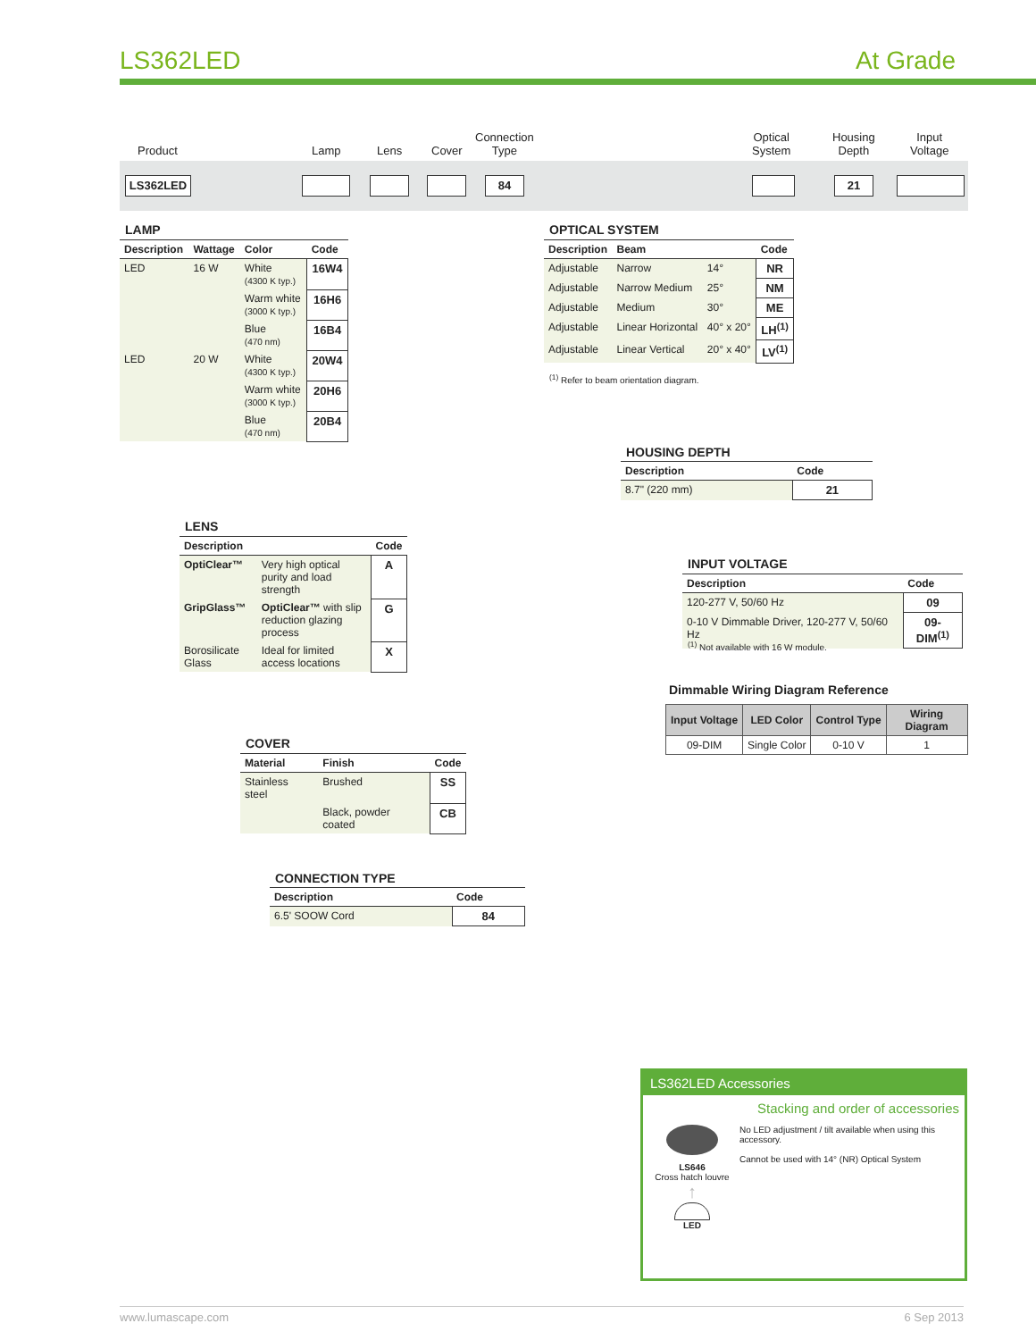LS362LED At Grade
Product Lamp Lens Cover
Connection
Type
Optical
System
Housing
Depth
Input
Voltage
LS362LED 84 21
LAMP
| Description | Wattage | Color | Code |
| --- | --- | --- | --- |
| LED | 16 W | White (4300 K typ.) | 16W4 |
| | | Warm white (3000 K typ.) | 16H6 |
| | | Blue (470 nm) | 16B4 |
| LED | 20 W | White (4300 K typ.) | 20W4 |
| | | Warm white (3000 K typ.) | 20H6 |
| | | Blue (470 nm) | 20B4 |
OPTICAL SYSTEM
| Description | Beam | | Code |
| --- | --- | --- | --- |
| Adjustable | Narrow | 14° | NR |
| Adjustable | Narrow Medium | 25° | NM |
| Adjustable | Medium | 30° | ME |
| Adjustable | Linear Horizontal | 40° x 20° | LH<sup>(1)</sup> |
| Adjustable | Linear Vertical | 20° x 40° | LV<sup>(1)</sup> |
<sup>(1)</sup> Refer to beam orientation diagram.
HOUSING DEPTH
| Description | Code |
| --- | --- |
| 8.7" (220 mm) | 21 |
LENS
| Description | | Code |
| --- | --- | --- |
| OptiClear™ | Very high optical purity and load strength | A |
| GripGlass™ | OptiClear™ with slip reduction glazing process | G |
| Borosilicate Glass | Ideal for limited access locations | X |
INPUT VOLTAGE
| Description | Code |
| --- | --- |
| 120-277 V, 50/60 Hz | 09 |
| 0-10 V Dimmable Driver, 120-277 V, 50/60 Hz | 09-DIM<sup>(1)</sup> |
<sup>(1)</sup> Not available with 16 W module.
Dimmable Wiring Diagram Reference
| Input Voltage | LED Color | Control Type | Wiring Diagram |
| --- | --- | --- | --- |
| 09-DIM | Single Color | 0-10 V | 1 |
COVER
| Material | Finish | Code |
| --- | --- | --- |
| Stainless steel | Brushed | SS |
| | Black, powder coated | CB |
CONNECTION TYPE
| Description | Code |
| --- | --- |
| 6.5' SOOW Cord | 84 |
LS362LED Accessories
Stacking and order of accessories
LS646
Cross hatch louvre
↑
LED
No LED adjustment / tilt available when using this accessory.
Cannot be used with 14° (NR) Optical System
www.lumascape.com 6 Sep 2013